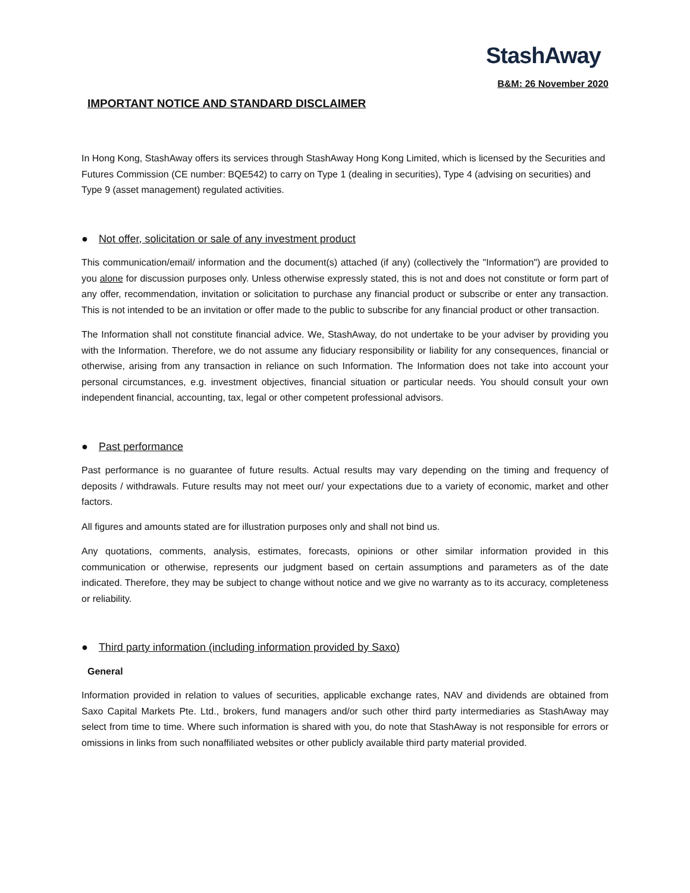StashAway
B&M: 26 November 2020
IMPORTANT NOTICE AND STANDARD DISCLAIMER
In Hong Kong, StashAway offers its services through StashAway Hong Kong Limited, which is licensed by the Securities and Futures Commission (CE number: BQE542) to carry on Type 1 (dealing in securities), Type 4 (advising on securities) and Type 9 (asset management) regulated activities.
● Not offer, solicitation or sale of any investment product
This communication/email/ information and the document(s) attached (if any) (collectively the "Information") are provided to you alone for discussion purposes only. Unless otherwise expressly stated, this is not and does not constitute or form part of any offer, recommendation, invitation or solicitation to purchase any financial product or subscribe or enter any transaction. This is not intended to be an invitation or offer made to the public to subscribe for any financial product or other transaction.
The Information shall not constitute financial advice. We, StashAway, do not undertake to be your adviser by providing you with the Information. Therefore, we do not assume any fiduciary responsibility or liability for any consequences, financial or otherwise, arising from any transaction in reliance on such Information. The Information does not take into account your personal circumstances, e.g. investment objectives, financial situation or particular needs. You should consult your own independent financial, accounting, tax, legal or other competent professional advisors.
● Past performance
Past performance is no guarantee of future results. Actual results may vary depending on the timing and frequency of deposits / withdrawals. Future results may not meet our/ your expectations due to a variety of economic, market and other factors.
All figures and amounts stated are for illustration purposes only and shall not bind us.
Any quotations, comments, analysis, estimates, forecasts, opinions or other similar information provided in this communication or otherwise, represents our judgment based on certain assumptions and parameters as of the date indicated. Therefore, they may be subject to change without notice and we give no warranty as to its accuracy, completeness or reliability.
● Third party information (including information provided by Saxo)
General
Information provided in relation to values of securities, applicable exchange rates, NAV and dividends are obtained from Saxo Capital Markets Pte. Ltd., brokers, fund managers and/or such other third party intermediaries as StashAway may select from time to time. Where such information is shared with you, do note that StashAway is not responsible for errors or omissions in links from such nonaffiliated websites or other publicly available third party material provided.